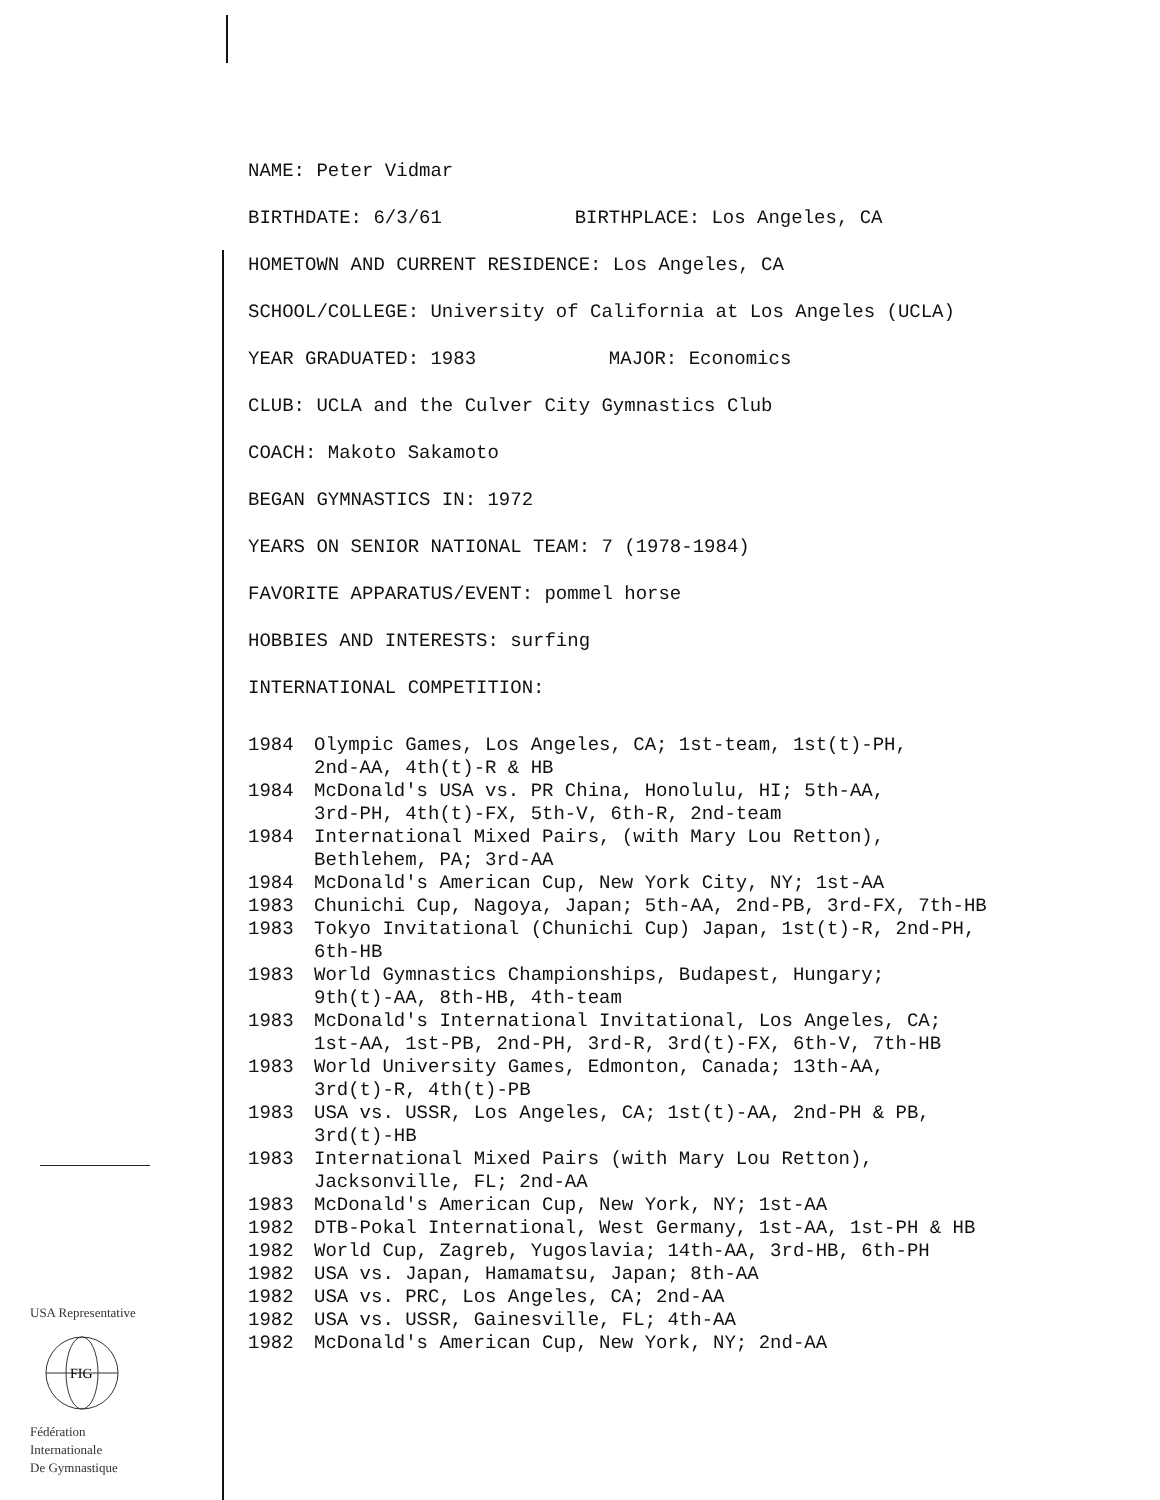NAME: Peter Vidmar
BIRTHDATE: 6/3/61 BIRTHPLACE: Los Angeles, CA
HOMETOWN AND CURRENT RESIDENCE: Los Angeles, CA
SCHOOL/COLLEGE: University of California at Los Angeles (UCLA)
YEAR GRADUATED: 1983 MAJOR: Economics
CLUB: UCLA and the Culver City Gymnastics Club
COACH: Makoto Sakamoto
BEGAN GYMNASTICS IN: 1972
YEARS ON SENIOR NATIONAL TEAM: 7 (1978-1984)
FAVORITE APPARATUS/EVENT: pommel horse
HOBBIES AND INTERESTS: surfing
INTERNATIONAL COMPETITION:
1984 Olympic Games, Los Angeles, CA; 1st-team, 1st(t)-PH,
2nd-AA, 4th(t)-R & HB
1984 McDonald's USA vs. PR China, Honolulu, HI; 5th-AA,
3rd-PH, 4th(t)-FX, 5th-V, 6th-R, 2nd-team
1984 International Mixed Pairs, (with Mary Lou Retton),
Bethlehem, PA; 3rd-AA
1984 McDonald's American Cup, New York City, NY; 1st-AA
1983 Chunichi Cup, Nagoya, Japan; 5th-AA, 2nd-PB, 3rd-FX, 7th-HB
1983 Tokyo Invitational (Chunichi Cup) Japan, 1st(t)-R, 2nd-PH,
6th-HB
1983 World Gymnastics Championships, Budapest, Hungary;
9th(t)-AA, 8th-HB, 4th-team
1983 McDonald's International Invitational, Los Angeles, CA;
1st-AA, 1st-PB, 2nd-PH, 3rd-R, 3rd(t)-FX, 6th-V, 7th-HB
1983 World University Games, Edmonton, Canada; 13th-AA,
3rd(t)-R, 4th(t)-PB
1983 USA vs. USSR, Los Angeles, CA; 1st(t)-AA, 2nd-PH & PB,
3rd(t)-HB
1983 International Mixed Pairs (with Mary Lou Retton),
Jacksonville, FL; 2nd-AA
1983 McDonald's American Cup, New York, NY; 1st-AA
1982 DTB-Pokal International, West Germany, 1st-AA, 1st-PH & HB
1982 World Cup, Zagreb, Yugoslavia; 14th-AA, 3rd-HB, 6th-PH
1982 USA vs. Japan, Hamamatsu, Japan; 8th-AA
1982 USA vs. PRC, Los Angeles, CA; 2nd-AA
1982 USA vs. USSR, Gainesville, FL; 4th-AA
1982 McDonald's American Cup, New York, NY; 2nd-AA
USA Representative
FIG
Fédération
Internationale
De Gymnastique